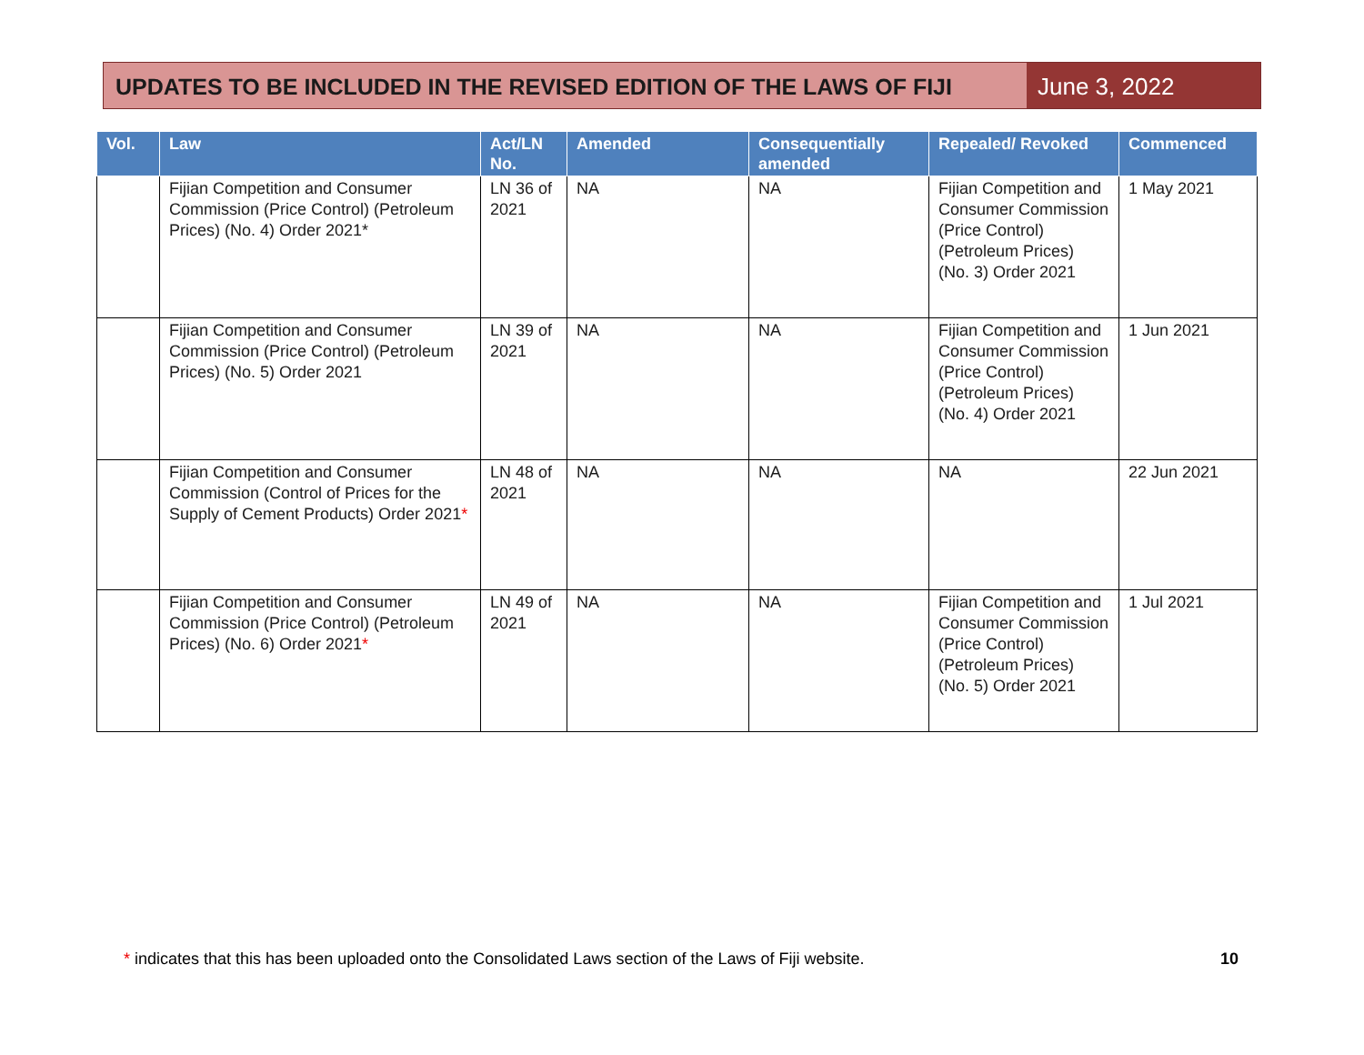UPDATES TO BE INCLUDED IN THE REVISED EDITION OF THE LAWS OF FIJI
June 3, 2022
| Vol. | Law | Act/LN No. | Amended | Consequentially amended | Repealed/ Revoked | Commenced |
| --- | --- | --- | --- | --- | --- | --- |
| | Fijian Competition and Consumer Commission (Price Control) (Petroleum Prices) (No. 4) Order 2021* | LN 36 of 2021 | NA | NA | Fijian Competition and Consumer Commission (Price Control) (Petroleum Prices) (No. 3) Order 2021 | 1 May 2021 |
| | Fijian Competition and Consumer Commission (Price Control) (Petroleum Prices) (No. 5) Order 2021 | LN 39 of 2021 | NA | NA | Fijian Competition and Consumer Commission (Price Control) (Petroleum Prices) (No. 4) Order 2021 | 1 Jun 2021 |
| | Fijian Competition and Consumer Commission (Control of Prices for the Supply of Cement Products) Order 2021 * | LN 48 of 2021 | NA | NA | NA | 22 Jun 2021 |
| | Fijian Competition and Consumer Commission (Price Control) (Petroleum Prices) (No. 6) Order 2021 * | LN 49 of 2021 | NA | NA | Fijian Competition and Consumer Commission (Price Control) (Petroleum Prices) (No. 5) Order 2021 | 1 Jul 2021 |
* indicates that this has been uploaded onto the Consolidated Laws section of the Laws of Fiji website.
10